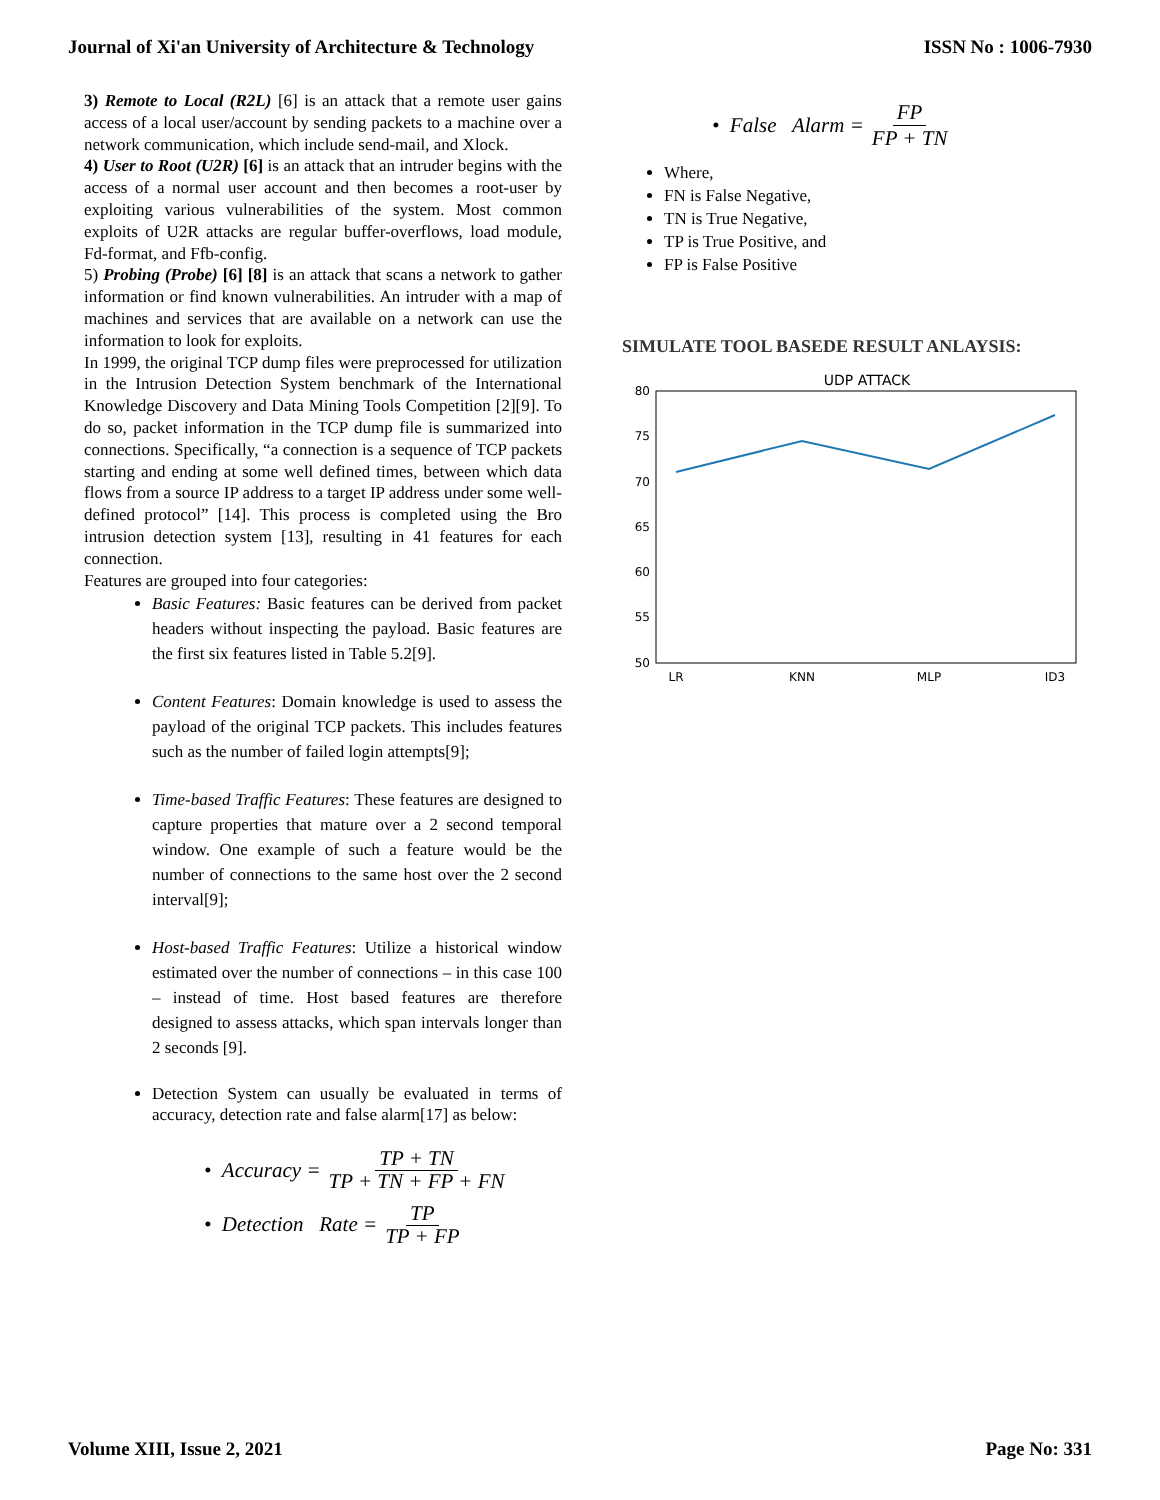Journal of Xi'an University of Architecture & Technology ISSN No : 1006-7930
3) Remote to Local (R2L) [6] is an attack that a remote user gains access of a local user/account by sending packets to a machine over a network communication, which include send-mail, and Xlock.
4) User to Root (U2R) [6] is an attack that an intruder begins with the access of a normal user account and then becomes a root-user by exploiting various vulnerabilities of the system. Most common exploits of U2R attacks are regular buffer-overflows, load module, Fd-format, and Ffb-config.
5) Probing (Probe) [6] [8] is an attack that scans a network to gather information or find known vulnerabilities. An intruder with a map of machines and services that are available on a network can use the information to look for exploits.
In 1999, the original TCP dump files were preprocessed for utilization in the Intrusion Detection System benchmark of the International Knowledge Discovery and Data Mining Tools Competition [2][9]. To do so, packet information in the TCP dump file is summarized into connections. Specifically, “a connection is a sequence of TCP packets starting and ending at some well defined times, between which data flows from a source IP address to a target IP address under some well-defined protocol” [14]. This process is completed using the Bro intrusion detection system [13], resulting in 41 features for each connection.
Features are grouped into four categories:
Basic Features: Basic features can be derived from packet headers without inspecting the payload. Basic features are the first six features listed in Table 5.2[9].
Content Features: Domain knowledge is used to assess the payload of the original TCP packets. This includes features such as the number of failed login attempts[9];
Time-based Traffic Features: These features are designed to capture properties that mature over a 2 second temporal window. One example of such a feature would be the number of connections to the same host over the 2 second interval[9];
Host-based Traffic Features: Utilize a historical window estimated over the number of connections – in this case 100 – instead of time. Host based features are therefore designed to assess attacks, which span intervals longer than 2 seconds [9].
Detection System can usually be evaluated in terms of accuracy, detection rate and false alarm[17] as below:
• Accuracy = TP + TN TP + TN + FP + FN
• Detection Rate = TP TP + FP
• False Alarm = FP FP + TN
Where,
FN is False Negative,
TN is True Negative,
TP is True Positive, and
FP is False Positive
SIMULATE TOOL BASEDE RESULT ANLAYSIS:
UDP ATTACK
80
75
70
65
60
55
50
LR
KNN
MLP
ID3
Volume XIII, Issue 2, 2021 Page No: 331